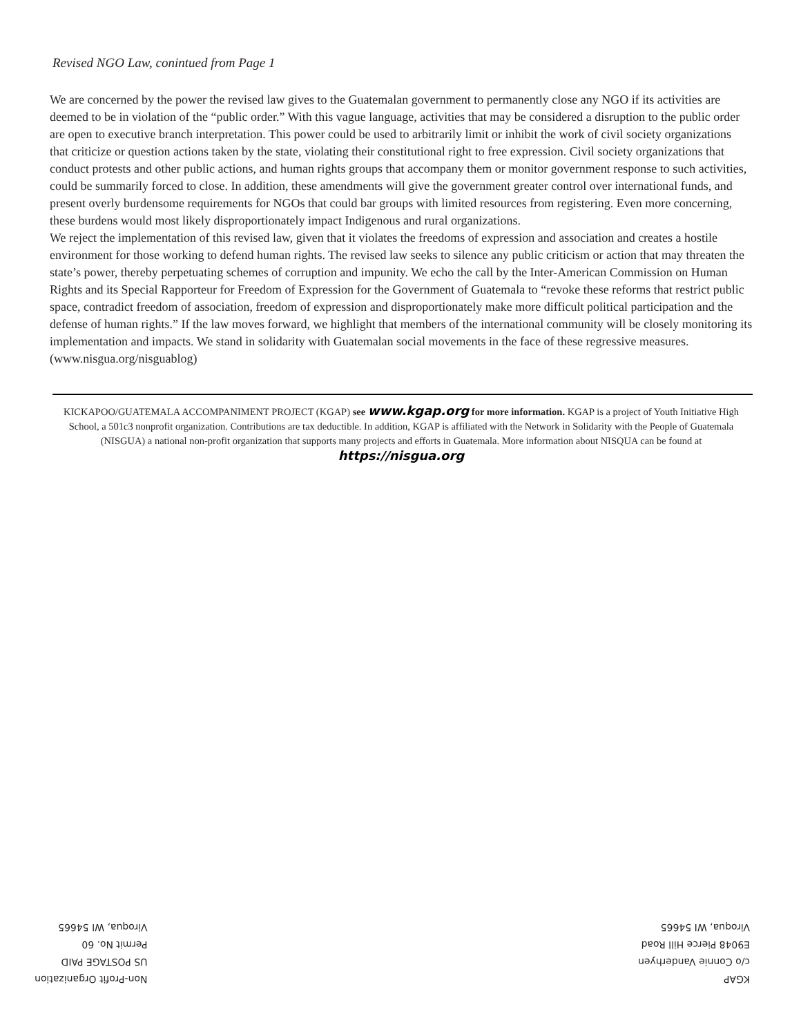Revised NGO Law, conintued from Page 1
We are concerned by the power the revised law gives to the Guatemalan government to permanently close any NGO if its activities are deemed to be in violation of the “public order.” With this vague language, activities that may be considered a disruption to the public order are open to executive branch interpretation. This power could be used to arbitrarily limit or inhibit the work of civil society organizations that criticize or question actions taken by the state, violating their constitutional right to free expression. Civil society organizations that conduct protests and other public actions, and human rights groups that accompany them or monitor government response to such activities, could be summarily forced to close. In addition, these amendments will give the government greater control over international funds, and present overly burdensome requirements for NGOs that could bar groups with limited resources from registering. Even more concerning, these burdens would most likely disproportionately impact Indigenous and rural organizations.
We reject the implementation of this revised law, given that it violates the freedoms of expression and association and creates a hostile environment for those working to defend human rights. The revised law seeks to silence any public criticism or action that may threaten the state’s power, thereby perpetuating schemes of corruption and impunity. We echo the call by the Inter-American Commission on Human Rights and its Special Rapporteur for Freedom of Expression for the Government of Guatemala to “revoke these reforms that restrict public space, contradict freedom of association, freedom of expression and disproportionately make more difficult political participation and the defense of human rights.” If the law moves forward, we highlight that members of the international community will be closely monitoring its implementation and impacts. We stand in solidarity with Guatemalan social movements in the face of these regressive measures. (www.nisgua.org/nisguablog)
KICKAPOO/GUATEMALA ACCOMPANIMENT PROJECT (KGAP) see www.kgap.org for more information. KGAP is a project of Youth Initiative High School, a 501c3 nonprofit organization. Contributions are tax deductible. In addition, KGAP is affiliated with the Network in Solidarity with the People of Guatemala (NISGUA) a national non-profit organization that supports many projects and efforts in Guatemala. More information about NISQUA can be found at https://nisgua.org
Non-Profit Organization
US POSTAGE PAID
Permit No. 60
Viroqua, WI 54665
KGAP
c/o Connie Vanderhyen
E9048 Pierce Hill Road
Viroqua, WI 54665